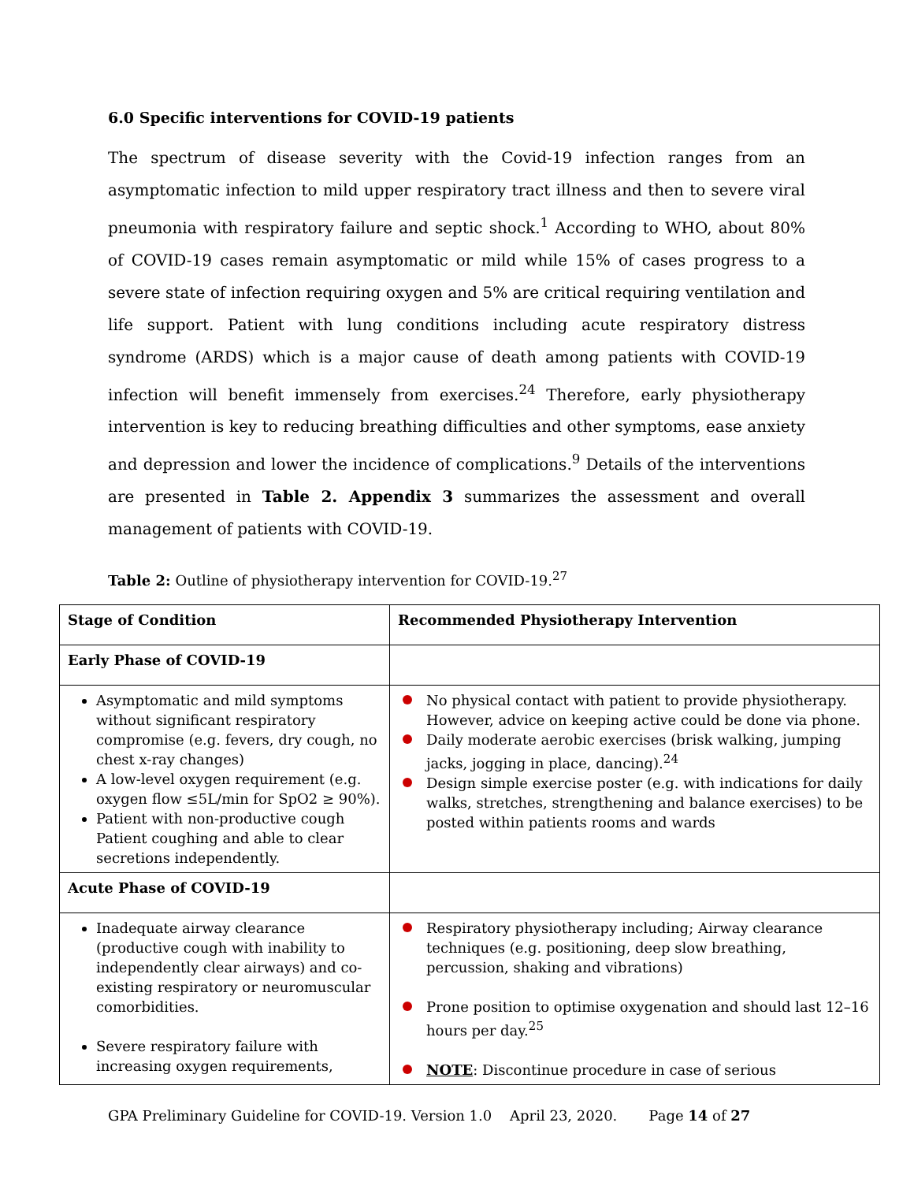6.0 Specific interventions for COVID-19 patients
The spectrum of disease severity with the Covid-19 infection ranges from an asymptomatic infection to mild upper respiratory tract illness and then to severe viral pneumonia with respiratory failure and septic shock.<sup>1</sup> According to WHO, about 80% of COVID-19 cases remain asymptomatic or mild while 15% of cases progress to a severe state of infection requiring oxygen and 5% are critical requiring ventilation and life support. Patient with lung conditions including acute respiratory distress syndrome (ARDS) which is a major cause of death among patients with COVID-19 infection will benefit immensely from exercises.<sup>24</sup> Therefore, early physiotherapy intervention is key to reducing breathing difficulties and other symptoms, ease anxiety and depression and lower the incidence of complications.<sup>9</sup> Details of the interventions are presented in Table 2. Appendix 3 summarizes the assessment and overall management of patients with COVID-19.
Table 2: Outline of physiotherapy intervention for COVID-19.<sup>27</sup>
| Stage of Condition | Recommended Physiotherapy Intervention |
| --- | --- |
| Early Phase of COVID-19 | |
| Asymptomatic and mild symptoms without significant respiratory compromise (e.g. fevers, dry cough, no chest x-ray changes) A low-level oxygen requirement (e.g. oxygen flow ≤5L/min for SpO2 ≥ 90%). Patient with non-productive cough Patient coughing and able to clear secretions independently. | No physical contact with patient to provide physiotherapy. However, advice on keeping active could be done via phone. Daily moderate aerobic exercises (brisk walking, jumping jacks, jogging in place, dancing).<sup>24</sup> Design simple exercise poster (e.g. with indications for daily walks, stretches, strengthening and balance exercises) to be posted within patients rooms and wards |
| Acute Phase of COVID-19 | |
| Inadequate airway clearance (productive cough with inability to independently clear airways) and co-existing respiratory or neuromuscular comorbidities. Severe respiratory failure with increasing oxygen requirements, | Respiratory physiotherapy including; Airway clearance techniques (e.g. positioning, deep slow breathing, percussion, shaking and vibrations) Prone position to optimise oxygenation and should last 12–16 hours per day.<sup>25</sup> NOTE : Discontinue procedure in case of serious |
GPA Preliminary Guideline for COVID-19. Version 1.0 April 23, 2020. Page 14 of 27